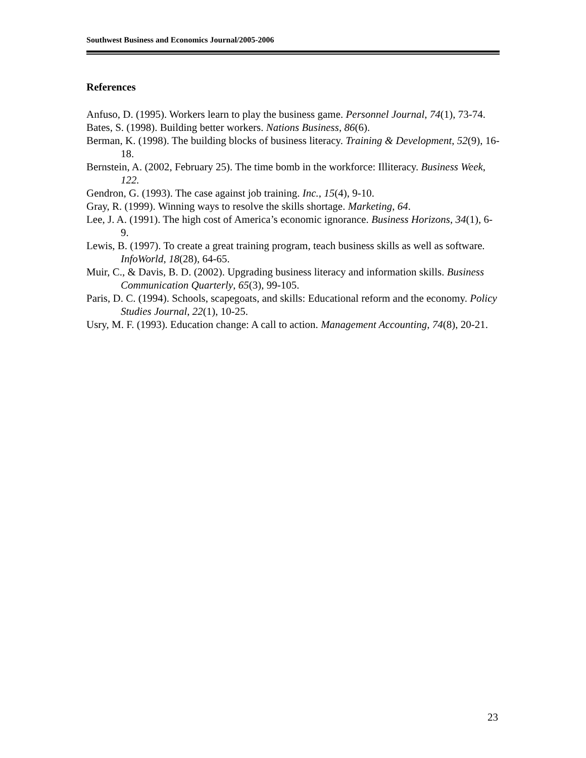Southwest Business and Economics Journal/2005-2006
References
Anfuso, D. (1995). Workers learn to play the business game. Personnel Journal, 74(1), 73-74.
Bates, S. (1998). Building better workers. Nations Business, 86(6).
Berman, K. (1998). The building blocks of business literacy. Training & Development, 52(9), 16-18.
Bernstein, A. (2002, February 25). The time bomb in the workforce: Illiteracy. Business Week, 122.
Gendron, G. (1993). The case against job training. Inc., 15(4), 9-10.
Gray, R. (1999). Winning ways to resolve the skills shortage. Marketing, 64.
Lee, J. A. (1991). The high cost of America’s economic ignorance. Business Horizons, 34(1), 6-9.
Lewis, B. (1997). To create a great training program, teach business skills as well as software. InfoWorld, 18(28), 64-65.
Muir, C., & Davis, B. D. (2002). Upgrading business literacy and information skills. Business Communication Quarterly, 65(3), 99-105.
Paris, D. C. (1994). Schools, scapegoats, and skills: Educational reform and the economy. Policy Studies Journal, 22(1), 10-25.
Usry, M. F. (1993). Education change: A call to action. Management Accounting, 74(8), 20-21.
23